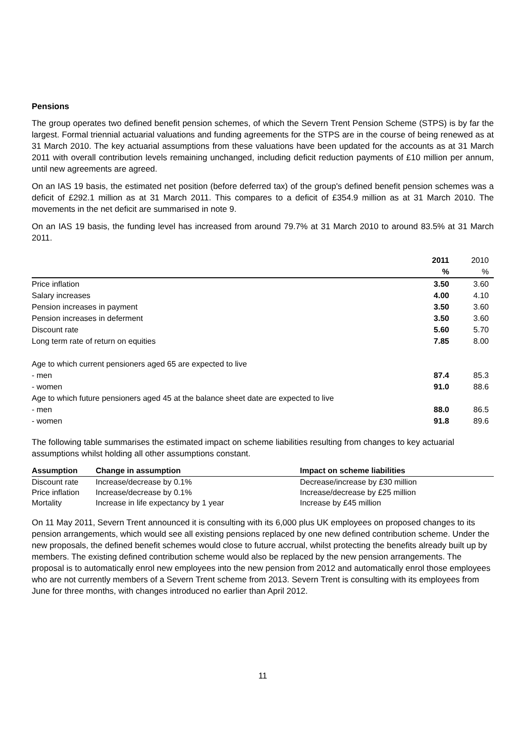Pensions
The group operates two defined benefit pension schemes, of which the Severn Trent Pension Scheme (STPS) is by far the largest. Formal triennial actuarial valuations and funding agreements for the STPS are in the course of being renewed as at 31 March 2010. The key actuarial assumptions from these valuations have been updated for the accounts as at 31 March 2011 with overall contribution levels remaining unchanged, including deficit reduction payments of £10 million per annum, until new agreements are agreed.
On an IAS 19 basis, the estimated net position (before deferred tax) of the group's defined benefit pension schemes was a deficit of £292.1 million as at 31 March 2011. This compares to a deficit of £354.9 million as at 31 March 2010. The movements in the net deficit are summarised in note 9.
On an IAS 19 basis, the funding level has increased from around 79.7% at 31 March 2010 to around 83.5% at 31 March 2011.
| | 2011 | 2010 |
| | % | % |
| Price inflation | 3.50 | 3.60 |
| Salary increases | 4.00 | 4.10 |
| Pension increases in payment | 3.50 | 3.60 |
| Pension increases in deferment | 3.50 | 3.60 |
| Discount rate | 5.60 | 5.70 |
| Long term rate of return on equities | 7.85 | 8.00 |
| Age to which current pensioners aged 65 are expected to live | | |
| - men | 87.4 | 85.3 |
| - women | 91.0 | 88.6 |
| Age to which future pensioners aged 45 at the balance sheet date are expected to live | | |
| - men | 88.0 | 86.5 |
| - women | 91.8 | 89.6 |
The following table summarises the estimated impact on scheme liabilities resulting from changes to key actuarial assumptions whilst holding all other assumptions constant.
| Assumption | Change in assumption | Impact on scheme liabilities |
| --- | --- | --- |
| Discount rate | Increase/decrease by 0.1% | Decrease/increase by £30 million |
| Price inflation | Increase/decrease by 0.1% | Increase/decrease by £25 million |
| Mortality | Increase in life expectancy by 1 year | Increase by £45 million |
On 11 May 2011, Severn Trent announced it is consulting with its 6,000 plus UK employees on proposed changes to its pension arrangements, which would see all existing pensions replaced by one new defined contribution scheme. Under the new proposals, the defined benefit schemes would close to future accrual, whilst protecting the benefits already built up by members. The existing defined contribution scheme would also be replaced by the new pension arrangements. The proposal is to automatically enrol new employees into the new pension from 2012 and automatically enrol those employees who are not currently members of a Severn Trent scheme from 2013. Severn Trent is consulting with its employees from June for three months, with changes introduced no earlier than April 2012.
11